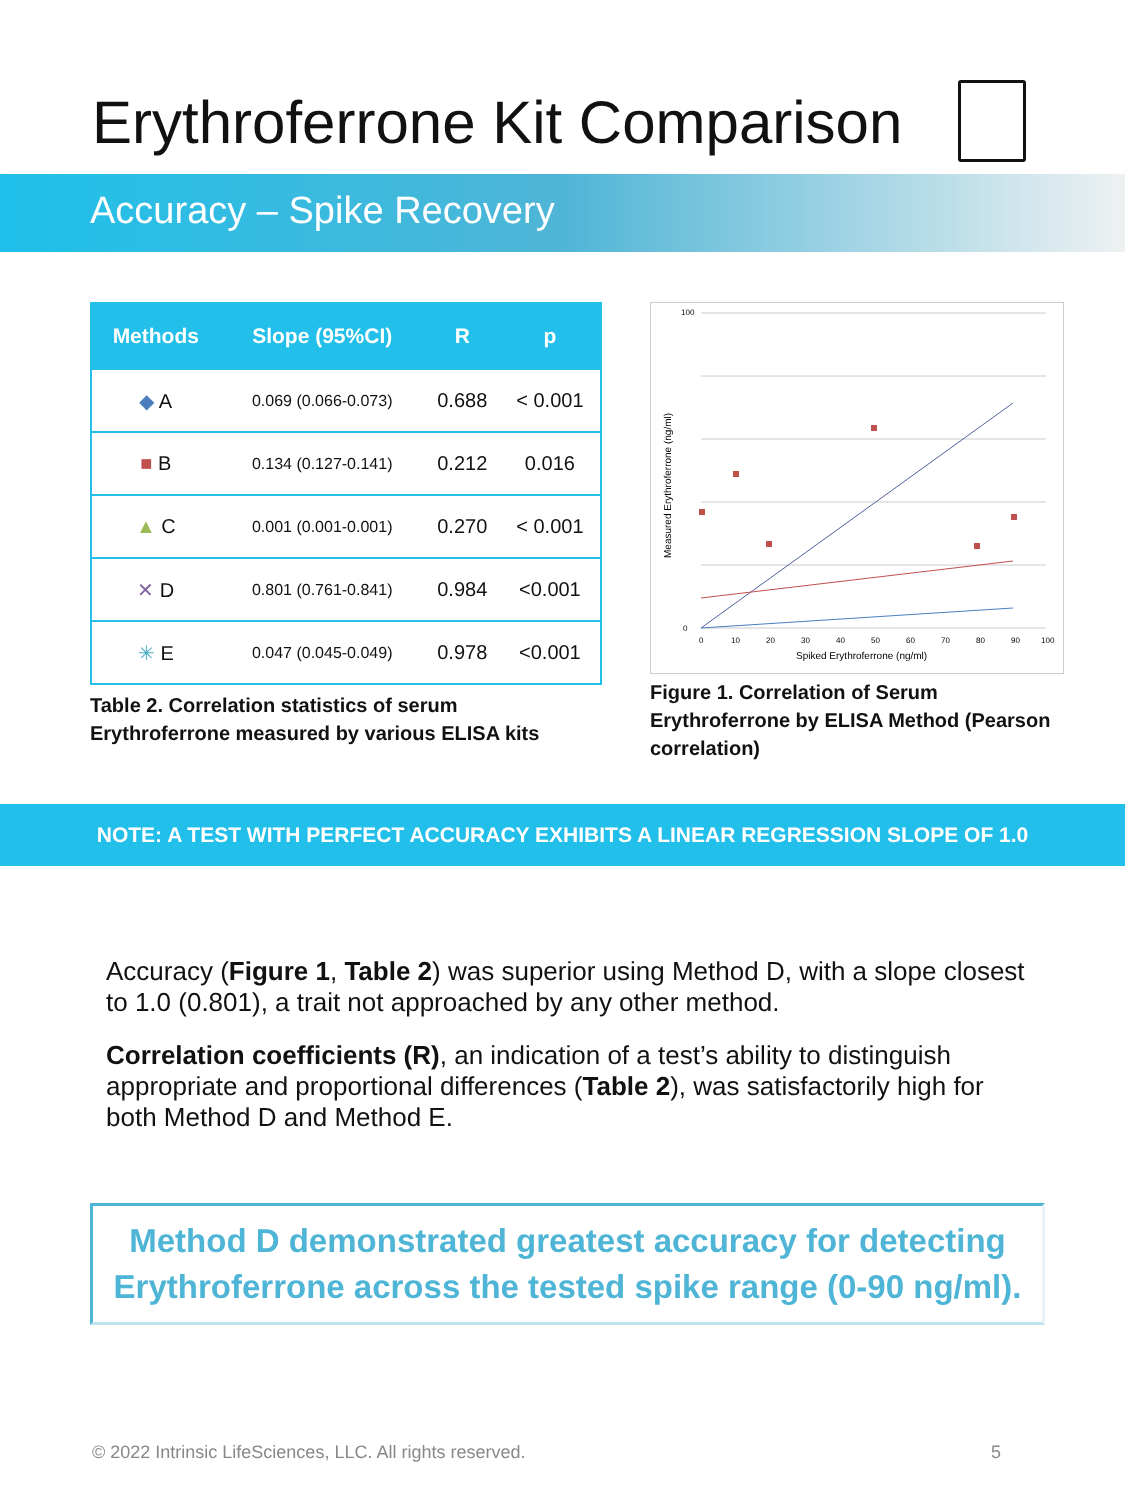Erythroferrone Kit Comparison
Accuracy – Spike Recovery
| Methods | Slope (95%CI) | R | p |
| --- | --- | --- | --- |
| ◆ A | 0.069 (0.066-0.073) | 0.688 | < 0.001 |
| ■ B | 0.134 (0.127-0.141) | 0.212 | 0.016 |
| ▲ C | 0.001 (0.001-0.001) | 0.270 | < 0.001 |
| ✕ D | 0.801 (0.761-0.841) | 0.984 | <0.001 |
| ✳ E | 0.047 (0.045-0.049) | 0.978 | <0.001 |
Table 2. Correlation statistics of serum Erythroferrone measured by various ELISA kits
100
0
0
10
20
30
40
50
60
70
80
90
100
Spiked Erythroferrone (ng/ml)
Measured Erythroferrone (ng/ml)
Figure 1. Correlation of Serum Erythroferrone by ELISA Method (Pearson correlation)
NOTE: A TEST WITH PERFECT ACCURACY EXHIBITS A LINEAR REGRESSION SLOPE OF 1.0
Accuracy (Figure 1, Table 2) was superior using Method D, with a slope closest to 1.0 (0.801), a trait not approached by any other method.
Correlation coefficients (R), an indication of a test’s ability to distinguish appropriate and proportional differences (Table 2), was satisfactorily high for both Method D and Method E.
Method D demonstrated greatest accuracy for detecting Erythroferrone across the tested spike range (0-90 ng/ml).
© 2022 Intrinsic LifeSciences, LLC. All rights reserved. 5